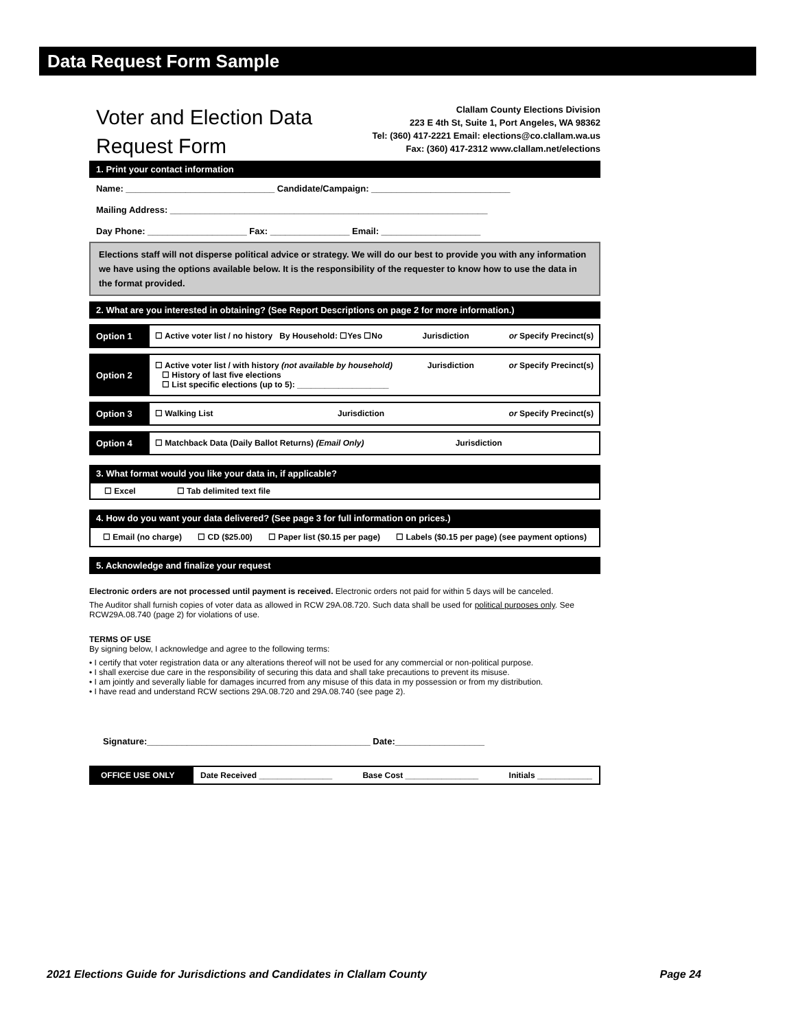Data Request Form Sample
Voter and Election Data
Request Form
Clallam County Elections Division
223 E 4th St, Suite 1, Port Angeles, WA 98362
Tel: (360) 417-2221 Email: elections@co.clallam.wa.us
Fax: (360) 417-2312 www.clallam.net/elections
1. Print your contact information
Name: ______________________________ Candidate/Campaign: ____________________________
Mailing Address: ________________________________________________________________
Day Phone: ____________________ Fax: ________________ Email: ____________________
Elections staff will not disperse political advice or strategy. We will do our best to provide you with any information we have using the options available below. It is the responsibility of the requester to know how to use the data in the format provided.
2. What are you interested in obtaining? (See Report Descriptions on page 2 for more information.)
Option 1 ☐ Active voter list / no history By Household: ☐Yes ☐No Jurisdiction or Specify Precinct(s)
Option 2 ☐ Active voter list / with history (not available by household)
☐ History of last five elections
☐ List specific elections (up to 5): ____________________ Jurisdiction or Specify Precinct(s)
Option 3 ☐ Walking List Jurisdiction or Specify Precinct(s)
Option 4 ☐ Matchback Data (Daily Ballot Returns) (Email Only) Jurisdiction
3. What format would you like your data in, if applicable?
☐ Excel ☐ Tab delimited text file
4. How do you want your data delivered? (See page 3 for full information on prices.)
☐ Email (no charge) ☐ CD ($25.00) ☐ Paper list ($0.15 per page) ☐ Labels ($0.15 per page) (see payment options)
5. Acknowledge and finalize your request
Electronic orders are not processed until payment is received. Electronic orders not paid for within 5 days will be canceled.
The Auditor shall furnish copies of voter data as allowed in RCW 29A.08.720. Such data shall be used for political purposes only. See RCW29A.08.740 (page 2) for violations of use.
TERMS OF USE
By signing below, I acknowledge and agree to the following terms:
• I certify that voter registration data or any alterations thereof will not be used for any commercial or non-political purpose.
• I shall exercise due care in the responsibility of securing this data and shall take precautions to prevent its misuse.
• I am jointly and severally liable for damages incurred from any misuse of this data in my possession or from my distribution.
• I have read and understand RCW sections 29A.08.720 and 29A.08.740 (see page 2).
Signature:_____________________________________________ Date:__________________
OFFICE USE ONLY Date Received ________________ Base Cost ________________ Initials ____________
2021 Elections Guide for Jurisdictions and Candidates in Clallam County Page 24